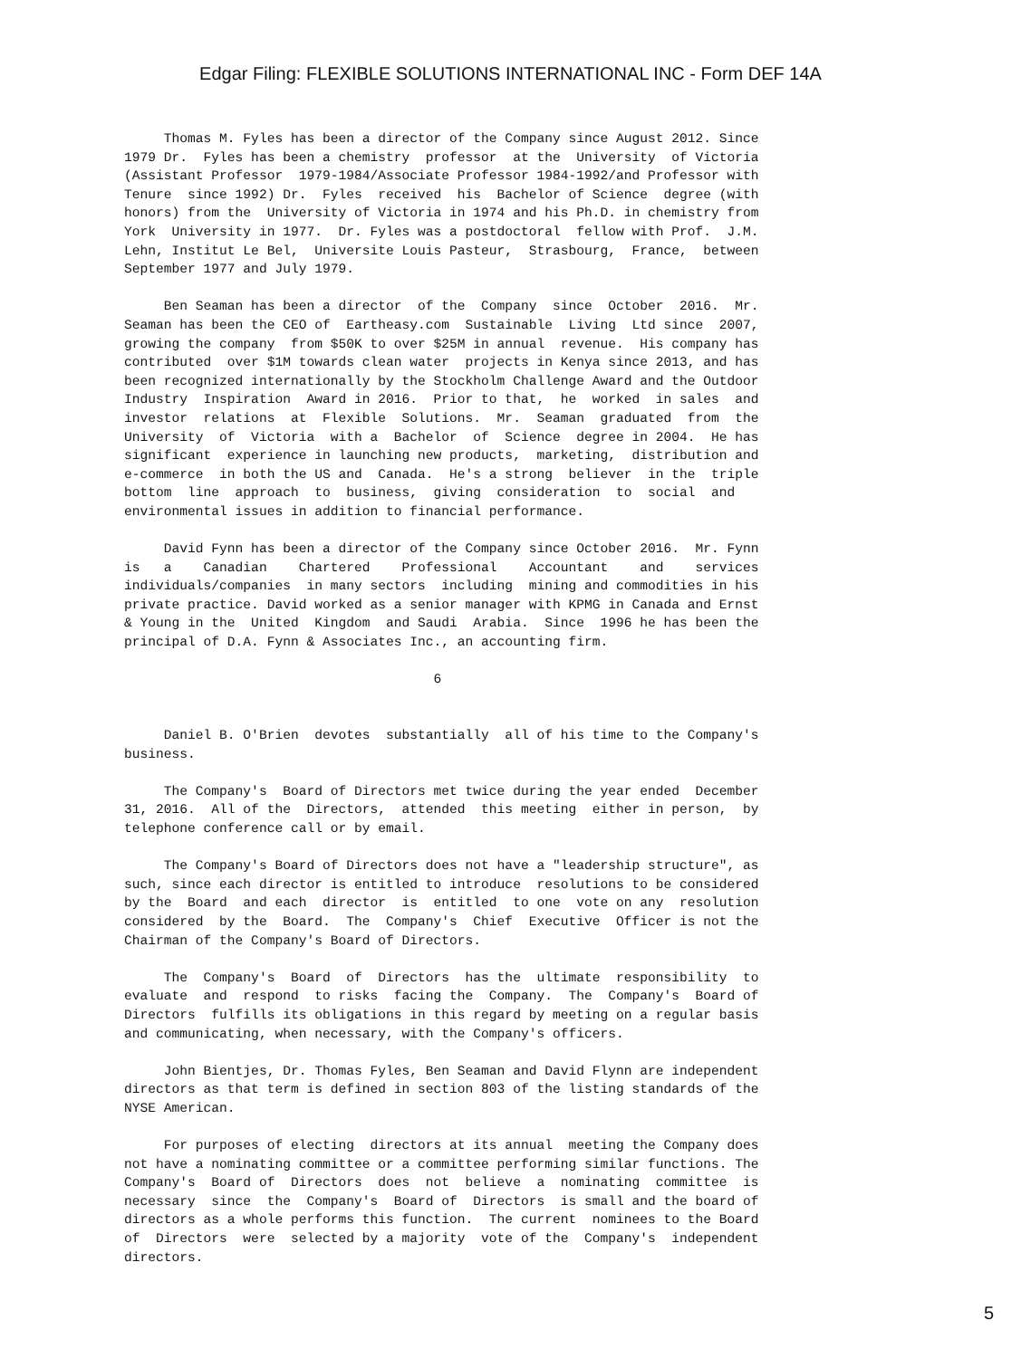Edgar Filing: FLEXIBLE SOLUTIONS INTERNATIONAL INC - Form DEF 14A
     Thomas M. Fyles has been a director of the Company since August 2012. Since
1979 Dr.  Fyles has been a chemistry  professor  at the  University  of Victoria
(Assistant Professor  1979-1984/Associate Professor 1984-1992/and Professor with
Tenure  since 1992) Dr.  Fyles  received  his  Bachelor of Science  degree (with
honors) from the  University of Victoria in 1974 and his Ph.D. in chemistry from
York  University in 1977.  Dr. Fyles was a postdoctoral  fellow with Prof.  J.M.
Lehn, Institut Le Bel,  Universite Louis Pasteur,  Strasbourg,  France,  between
September 1977 and July 1979.

     Ben Seaman has been a director  of the  Company  since  October  2016.  Mr.
Seaman has been the CEO of  Eartheasy.com  Sustainable  Living  Ltd since  2007,
growing the company  from $50K to over $25M in annual  revenue.  His company has
contributed  over $1M towards clean water  projects in Kenya since 2013, and has
been recognized internationally by the Stockholm Challenge Award and the Outdoor
Industry  Inspiration  Award in 2016.  Prior to that,  he  worked  in sales  and
investor  relations  at  Flexible  Solutions.  Mr.  Seaman  graduated  from  the
University  of  Victoria  with a  Bachelor  of  Science  degree in 2004.  He has
significant  experience in launching new products,  marketing,  distribution and
e-commerce  in both the US and  Canada.  He's a strong  believer  in the  triple
bottom  line  approach  to  business,  giving  consideration  to  social  and
environmental issues in addition to financial performance.

     David Fynn has been a director of the Company since October 2016.  Mr. Fynn
is   a    Canadian    Chartered    Professional    Accountant    and    services
individuals/companies  in many sectors  including  mining and commodities in his
private practice. David worked as a senior manager with KPMG in Canada and Ernst
& Young in the  United  Kingdom  and Saudi  Arabia.  Since  1996 he has been the
principal of D.A. Fynn & Associates Inc., an accounting firm.

                                       6


     Daniel B. O'Brien  devotes  substantially  all of his time to the Company's
business.

     The Company's  Board of Directors met twice during the year ended  December
31, 2016.  All of the  Directors,  attended  this meeting  either in person,  by
telephone conference call or by email.

     The Company's Board of Directors does not have a "leadership structure", as
such, since each director is entitled to introduce  resolutions to be considered
by the  Board  and each  director  is  entitled  to one  vote on any  resolution
considered  by the  Board.  The  Company's  Chief  Executive  Officer is not the
Chairman of the Company's Board of Directors.

     The  Company's  Board  of  Directors  has the  ultimate  responsibility  to
evaluate  and  respond  to risks  facing the  Company.  The  Company's  Board of
Directors  fulfills its obligations in this regard by meeting on a regular basis
and communicating, when necessary, with the Company's officers.

     John Bientjes, Dr. Thomas Fyles, Ben Seaman and David Flynn are independent
directors as that term is defined in section 803 of the listing standards of the
NYSE American.

     For purposes of electing  directors at its annual  meeting the Company does
not have a nominating committee or a committee performing similar functions. The
Company's  Board of  Directors  does  not  believe  a  nominating  committee  is
necessary  since  the  Company's  Board of  Directors  is small and the board of
directors as a whole performs this function.  The current  nominees to the Board
of  Directors  were  selected by a majority  vote of the  Company's  independent
directors.
5